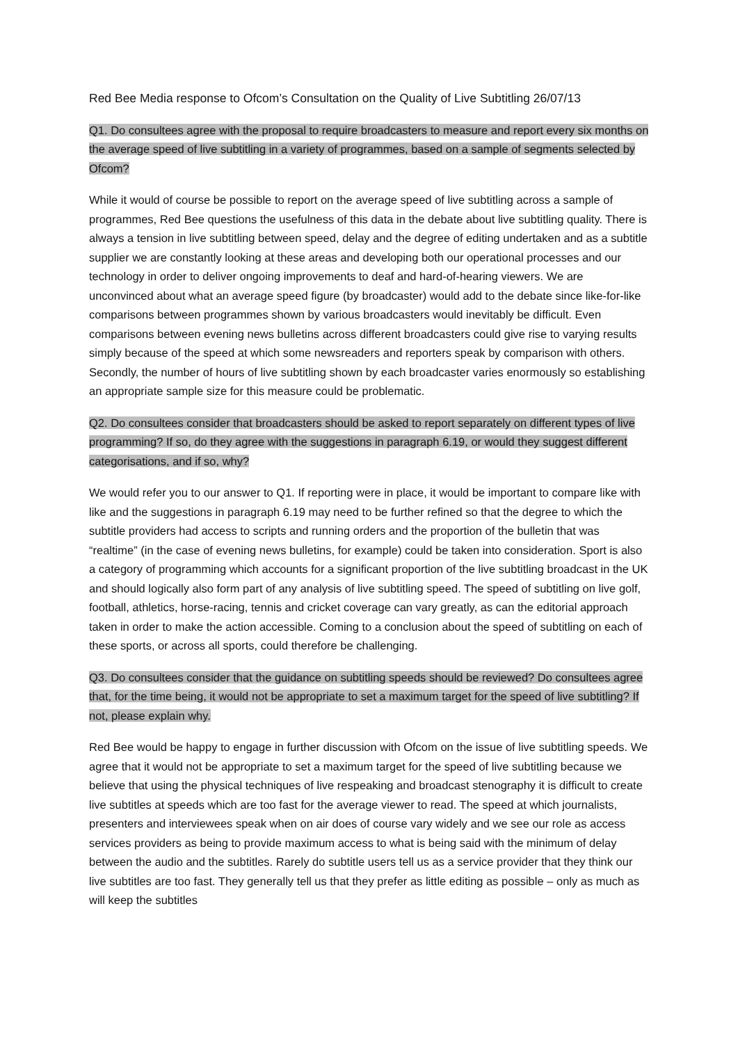Red Bee Media response to Ofcom’s Consultation on the Quality of Live Subtitling 26/07/13
Q1. Do consultees agree with the proposal to require broadcasters to measure and report every six months on the average speed of live subtitling in a variety of programmes, based on a sample of segments selected by Ofcom?
While it would of course be possible to report on the average speed of live subtitling across a sample of programmes, Red Bee questions the usefulness of this data in the debate about live subtitling quality. There is always a tension in live subtitling between speed, delay and the degree of editing undertaken and as a subtitle supplier we are constantly looking at these areas and developing both our operational processes and our technology in order to deliver ongoing improvements to deaf and hard-of-hearing viewers. We are unconvinced about what an average speed figure (by broadcaster) would add to the debate since like-for-like comparisons between programmes shown by various broadcasters would inevitably be difficult. Even comparisons between evening news bulletins across different broadcasters could give rise to varying results simply because of the speed at which some newsreaders and reporters speak by comparison with others. Secondly, the number of hours of live subtitling shown by each broadcaster varies enormously so establishing an appropriate sample size for this measure could be problematic.
Q2. Do consultees consider that broadcasters should be asked to report separately on different types of live programming? If so, do they agree with the suggestions in paragraph 6.19, or would they suggest different categorisations, and if so, why?
We would refer you to our answer to Q1. If reporting were in place, it would be important to compare like with like and the suggestions in paragraph 6.19 may need to be further refined so that the degree to which the subtitle providers had access to scripts and running orders and the proportion of the bulletin that was “realtime” (in the case of evening news bulletins, for example) could be taken into consideration. Sport is also a category of programming which accounts for a significant proportion of the live subtitling broadcast in the UK and should logically also form part of any analysis of live subtitling speed. The speed of subtitling on live golf, football, athletics, horse-racing, tennis and cricket coverage can vary greatly, as can the editorial approach taken in order to make the action accessible. Coming to a conclusion about the speed of subtitling on each of these sports, or across all sports, could therefore be challenging.
Q3. Do consultees consider that the guidance on subtitling speeds should be reviewed? Do consultees agree that, for the time being, it would not be appropriate to set a maximum target for the speed of live subtitling? If not, please explain why.
Red Bee would be happy to engage in further discussion with Ofcom on the issue of live subtitling speeds. We agree that it would not be appropriate to set a maximum target for the speed of live subtitling because we believe that using the physical techniques of live respeaking and broadcast stenography it is difficult to create live subtitles at speeds which are too fast for the average viewer to read. The speed at which journalists, presenters and interviewees speak when on air does of course vary widely and we see our role as access services providers as being to provide maximum access to what is being said with the minimum of delay between the audio and the subtitles. Rarely do subtitle users tell us as a service provider that they think our live subtitles are too fast. They generally tell us that they prefer as little editing as possible – only as much as will keep the subtitles